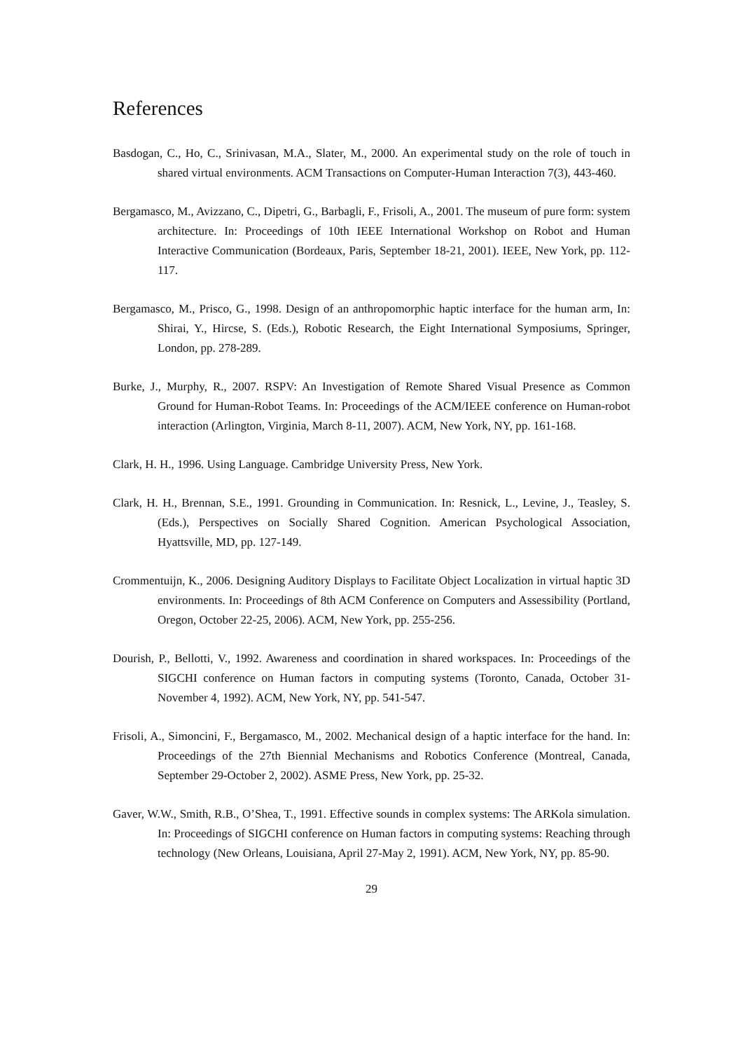References
Basdogan, C., Ho, C., Srinivasan, M.A., Slater, M., 2000. An experimental study on the role of touch in shared virtual environments. ACM Transactions on Computer-Human Interaction 7(3), 443-460.
Bergamasco, M., Avizzano, C., Dipetri, G., Barbagli, F., Frisoli, A., 2001. The museum of pure form: system architecture. In: Proceedings of 10th IEEE International Workshop on Robot and Human Interactive Communication (Bordeaux, Paris, September 18-21, 2001). IEEE, New York, pp. 112-117.
Bergamasco, M., Prisco, G., 1998. Design of an anthropomorphic haptic interface for the human arm, In: Shirai, Y., Hircse, S. (Eds.), Robotic Research, the Eight International Symposiums, Springer, London, pp. 278-289.
Burke, J., Murphy, R., 2007. RSPV: An Investigation of Remote Shared Visual Presence as Common Ground for Human-Robot Teams. In: Proceedings of the ACM/IEEE conference on Human-robot interaction (Arlington, Virginia, March 8-11, 2007). ACM, New York, NY, pp. 161-168.
Clark, H. H., 1996. Using Language. Cambridge University Press, New York.
Clark, H. H., Brennan, S.E., 1991. Grounding in Communication. In: Resnick, L., Levine, J., Teasley, S. (Eds.), Perspectives on Socially Shared Cognition. American Psychological Association, Hyattsville, MD, pp. 127-149.
Crommentuijn, K., 2006. Designing Auditory Displays to Facilitate Object Localization in virtual haptic 3D environments. In: Proceedings of 8th ACM Conference on Computers and Assessibility (Portland, Oregon, October 22-25, 2006). ACM, New York, pp. 255-256.
Dourish, P., Bellotti, V., 1992. Awareness and coordination in shared workspaces. In: Proceedings of the SIGCHI conference on Human factors in computing systems (Toronto, Canada, October 31-November 4, 1992). ACM, New York, NY, pp. 541-547.
Frisoli, A., Simoncini, F., Bergamasco, M., 2002. Mechanical design of a haptic interface for the hand. In: Proceedings of the 27th Biennial Mechanisms and Robotics Conference (Montreal, Canada, September 29-October 2, 2002). ASME Press, New York, pp. 25-32.
Gaver, W.W., Smith, R.B., O’Shea, T., 1991. Effective sounds in complex systems: The ARKola simulation. In: Proceedings of SIGCHI conference on Human factors in computing systems: Reaching through technology (New Orleans, Louisiana, April 27-May 2, 1991). ACM, New York, NY, pp. 85-90.
29